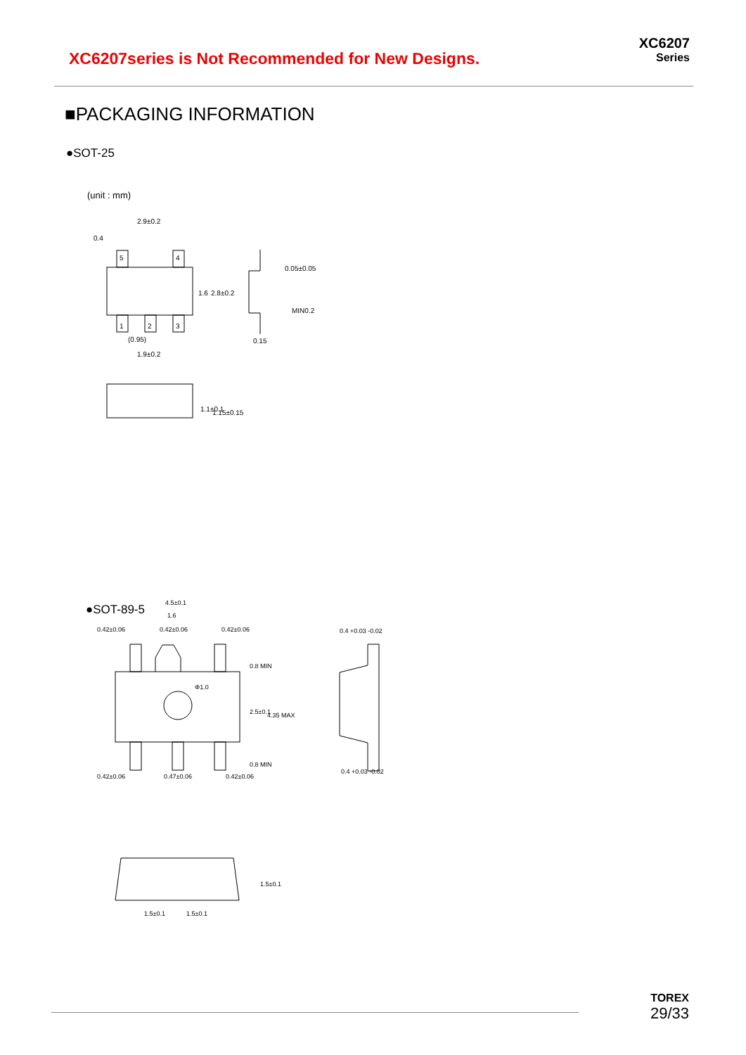XC6207series is Not Recommended for New Designs.
XC6207
Series
■PACKAGING INFORMATION
●SOT-25
(unit : mm)
5
4
1
2
3
2.9±0.2
0.4
0.05±0.05
(0.95)
1.9±0.2
0.15
2.8±0.2
1.6
MIN0.2
1.1±0.1
1.15±0.15
●SOT-89-5
4.5±0.1
1.6
0.42±0.06
0.42±0.06
0.42±0.06
Φ1.0
0.42±0.06
0.47±0.06
0.42±0.06
0.8 MIN
2.5±0.1
4.35 MAX
0.8 MIN
0.4 +0.03 -0.02
0.4 +0.03 -0.02
1.5±0.1
1.5±0.1
1.5±0.1
TOREX
29/33